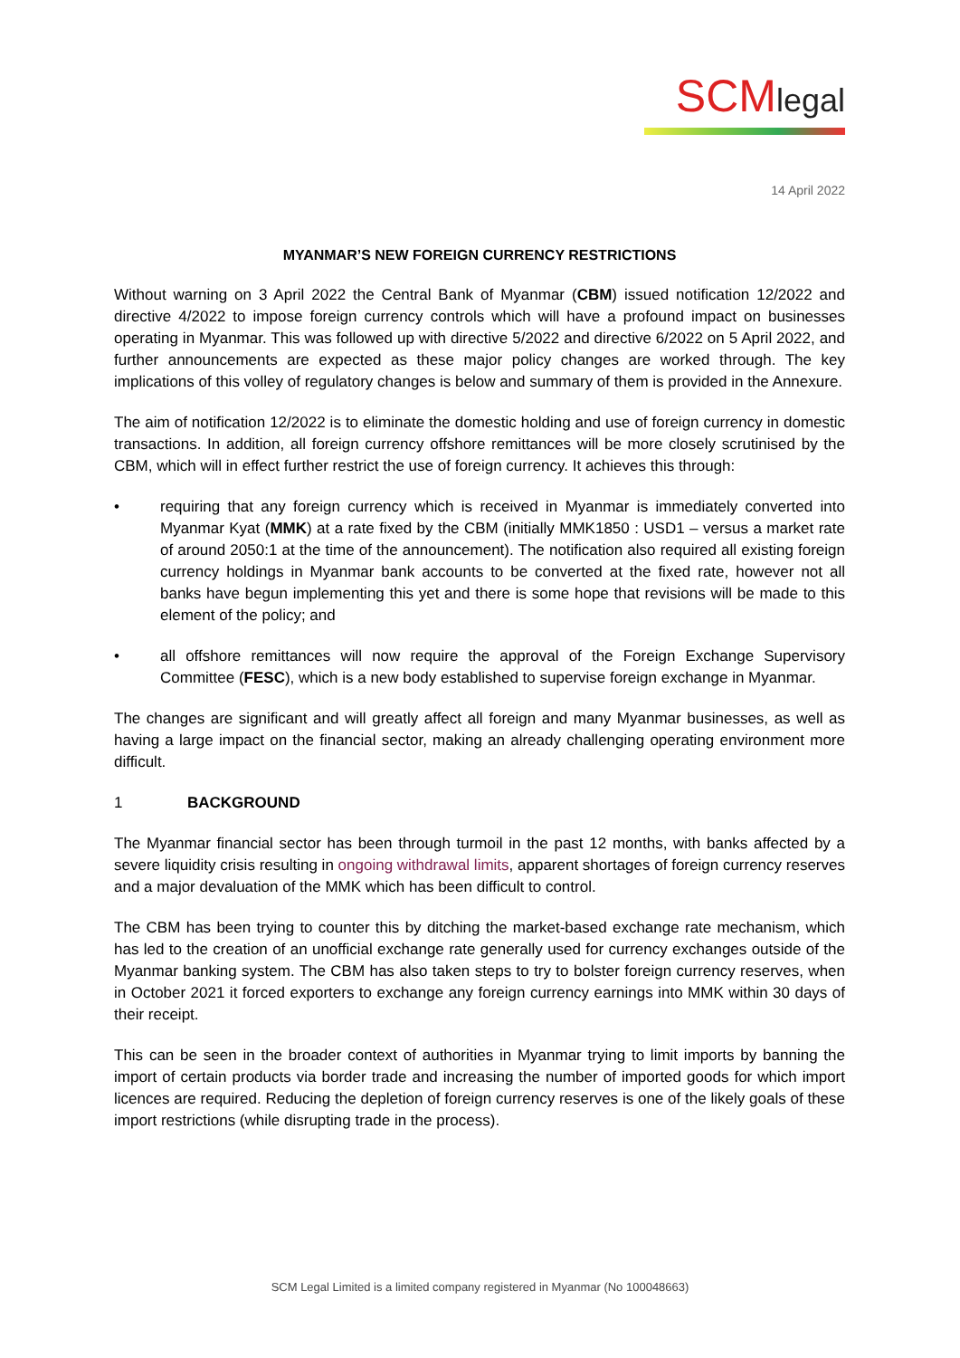SCMlegal
14 April 2022
MYANMAR’S NEW FOREIGN CURRENCY RESTRICTIONS
Without warning on 3 April 2022 the Central Bank of Myanmar (CBM) issued notification 12/2022 and directive 4/2022 to impose foreign currency controls which will have a profound impact on businesses operating in Myanmar. This was followed up with directive 5/2022 and directive 6/2022 on 5 April 2022, and further announcements are expected as these major policy changes are worked through. The key implications of this volley of regulatory changes is below and summary of them is provided in the Annexure.
The aim of notification 12/2022 is to eliminate the domestic holding and use of foreign currency in domestic transactions. In addition, all foreign currency offshore remittances will be more closely scrutinised by the CBM, which will in effect further restrict the use of foreign currency. It achieves this through:
• requiring that any foreign currency which is received in Myanmar is immediately converted into Myanmar Kyat (MMK) at a rate fixed by the CBM (initially MMK1850 : USD1 – versus a market rate of around 2050:1 at the time of the announcement). The notification also required all existing foreign currency holdings in Myanmar bank accounts to be converted at the fixed rate, however not all banks have begun implementing this yet and there is some hope that revisions will be made to this element of the policy; and
• all offshore remittances will now require the approval of the Foreign Exchange Supervisory Committee (FESC), which is a new body established to supervise foreign exchange in Myanmar.
The changes are significant and will greatly affect all foreign and many Myanmar businesses, as well as having a large impact on the financial sector, making an already challenging operating environment more difficult.
1 BACKGROUND
The Myanmar financial sector has been through turmoil in the past 12 months, with banks affected by a severe liquidity crisis resulting in ongoing withdrawal limits, apparent shortages of foreign currency reserves and a major devaluation of the MMK which has been difficult to control.
The CBM has been trying to counter this by ditching the market-based exchange rate mechanism, which has led to the creation of an unofficial exchange rate generally used for currency exchanges outside of the Myanmar banking system. The CBM has also taken steps to try to bolster foreign currency reserves, when in October 2021 it forced exporters to exchange any foreign currency earnings into MMK within 30 days of their receipt.
This can be seen in the broader context of authorities in Myanmar trying to limit imports by banning the import of certain products via border trade and increasing the number of imported goods for which import licences are required. Reducing the depletion of foreign currency reserves is one of the likely goals of these import restrictions (while disrupting trade in the process).
SCM Legal Limited is a limited company registered in Myanmar (No 100048663)